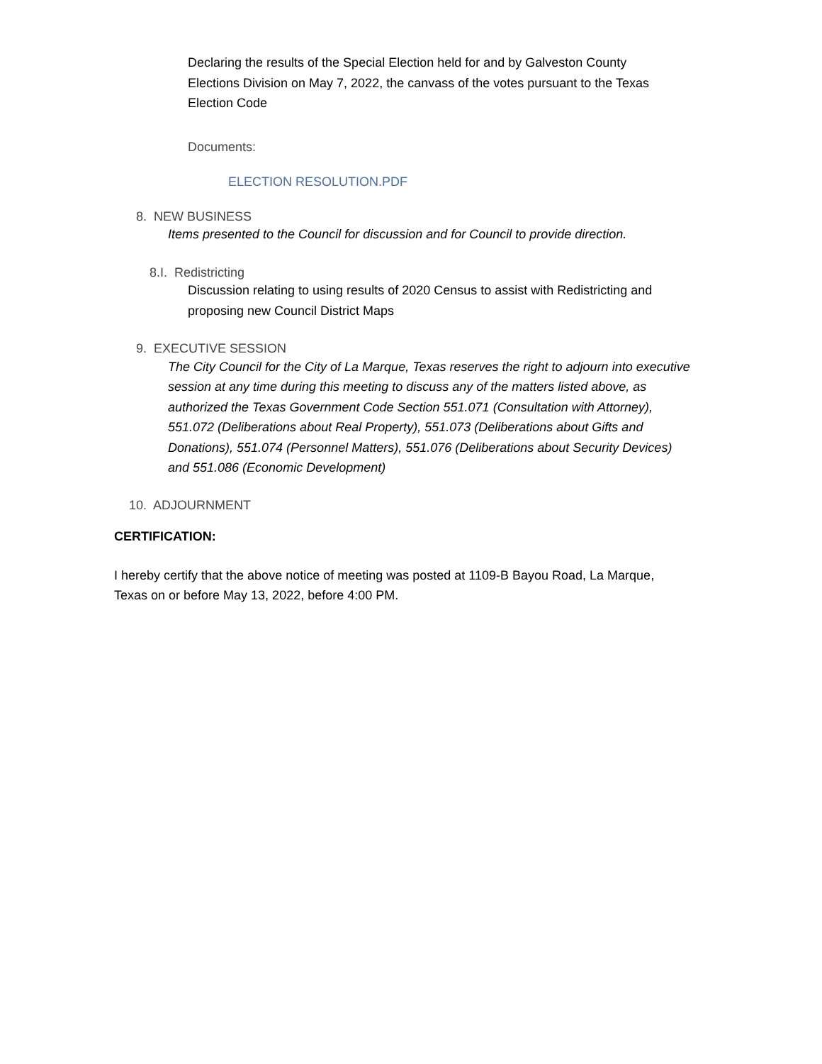Declaring the results of the Special Election held for and by Galveston County Elections Division on May 7, 2022, the canvass of the votes pursuant to the Texas Election Code
Documents:
ELECTION RESOLUTION.PDF
8. NEW BUSINESS
Items presented to the Council for discussion and for Council to provide direction.
8.I. Redistricting
Discussion relating to using results of 2020 Census to assist with Redistricting and proposing new Council District Maps
9. EXECUTIVE SESSION
The City Council for the City of La Marque, Texas reserves the right to adjourn into executive session at any time during this meeting to discuss any of the matters listed above, as authorized the Texas Government Code Section 551.071 (Consultation with Attorney), 551.072 (Deliberations about Real Property), 551.073 (Deliberations about Gifts and Donations), 551.074 (Personnel Matters), 551.076 (Deliberations about Security Devices) and 551.086 (Economic Development)
10. ADJOURNMENT
CERTIFICATION:
I hereby certify that the above notice of meeting was posted at 1109-B Bayou Road, La Marque, Texas on or before May 13, 2022, before 4:00 PM.